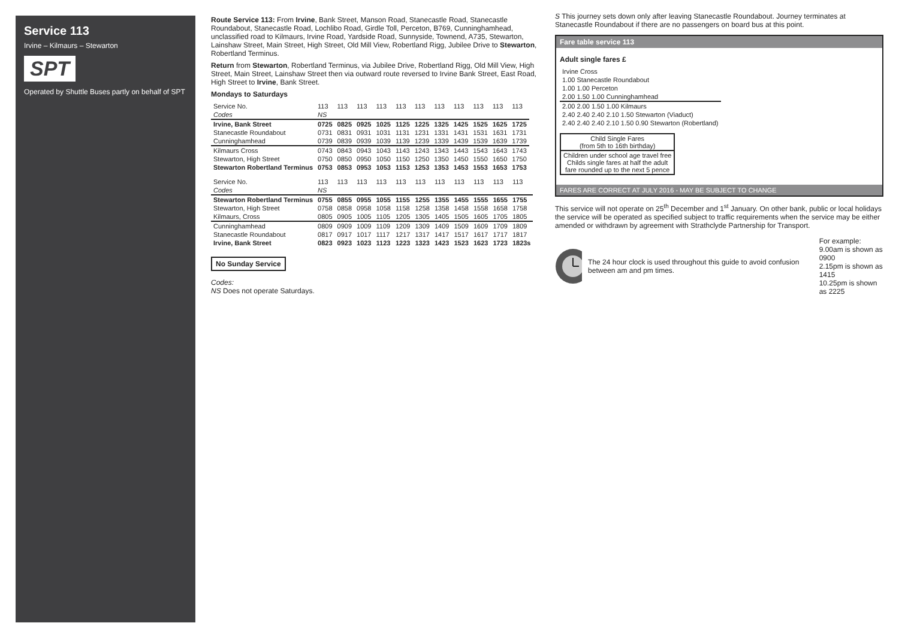Service 113
Irvine – Kilmaurs – Stewarton
SPT
Operated by Shuttle Buses partly on behalf of SPT
Route Service 113: From Irvine, Bank Street, Manson Road, Stanecastle Road, Stanecastle Roundabout, Stanecastle Road, Lochlibo Road, Girdle Toll, Perceton, B769, Cunninghamhead, unclassified road to Kilmaurs, Irvine Road, Yardside Road, Sunnyside, Townend, A735, Stewarton, Lainshaw Street, Main Street, High Street, Old Mill View, Robertland Rigg, Jubilee Drive to Stewarton, Robertland Terminus.
Return from Stewarton, Robertland Terminus, via Jubilee Drive, Robertland Rigg, Old Mill View, High Street, Main Street, Lainshaw Street then via outward route reversed to Irvine Bank Street, East Road, High Street to Irvine, Bank Street.
Mondays to Saturdays
| Service No. | 113 | 113 | 113 | 113 | 113 | 113 | 113 | 113 | 113 | 113 | 113 |
| Codes | NS | | | | | | | | | | |
| Irvine, Bank Street | 0725 | 0825 | 0925 | 1025 | 1125 | 1225 | 1325 | 1425 | 1525 | 1625 | 1725 |
| Stanecastle Roundabout | 0731 | 0831 | 0931 | 1031 | 1131 | 1231 | 1331 | 1431 | 1531 | 1631 | 1731 |
| Cunninghamhead | 0739 | 0839 | 0939 | 1039 | 1139 | 1239 | 1339 | 1439 | 1539 | 1639 | 1739 |
| Kilmaurs Cross | 0743 | 0843 | 0943 | 1043 | 1143 | 1243 | 1343 | 1443 | 1543 | 1643 | 1743 |
| Stewarton, High Street | 0750 | 0850 | 0950 | 1050 | 1150 | 1250 | 1350 | 1450 | 1550 | 1650 | 1750 |
| Stewarton Robertland Terminus | 0753 | 0853 | 0953 | 1053 | 1153 | 1253 | 1353 | 1453 | 1553 | 1653 | 1753 |
| Service No. | 113 | 113 | 113 | 113 | 113 | 113 | 113 | 113 | 113 | 113 | 113 |
| Codes | NS | | | | | | | | | | |
| Stewarton Robertland Terminus | 0755 | 0855 | 0955 | 1055 | 1155 | 1255 | 1355 | 1455 | 1555 | 1655 | 1755 |
| Stewarton, High Street | 0758 | 0858 | 0958 | 1058 | 1158 | 1258 | 1358 | 1458 | 1558 | 1658 | 1758 |
| Kilmaurs, Cross | 0805 | 0905 | 1005 | 1105 | 1205 | 1305 | 1405 | 1505 | 1605 | 1705 | 1805 |
| Cunninghamhead | 0809 | 0909 | 1009 | 1109 | 1209 | 1309 | 1409 | 1509 | 1609 | 1709 | 1809 |
| Stanecastle Roundabout | 0817 | 0917 | 1017 | 1117 | 1217 | 1317 | 1417 | 1517 | 1617 | 1717 | 1817 |
| Irvine, Bank Street | 0823 | 0923 | 1023 | 1123 | 1223 | 1323 | 1423 | 1523 | 1623 | 1723 | 1823s |
No Sunday Service
Codes:
NS Does not operate Saturdays.
S This journey sets down only after leaving Stanecastle Roundabout. Journey terminates at Stanecastle Roundabout if there are no passengers on board bus at this point.
Fare table service 113
Adult single fares £
| Irvine Cross |
| 1.00 Stanecastle Roundabout |
| 1.00 1.00 Perceton |
| 2.00 1.50 1.00 Cunninghamhead |
| 2.00 2.00 1.50 1.00 Kilmaurs |
| 2.40 2.40 2.40 2.10 1.50 Stewarton (Viaduct) |
| 2.40 2.40 2.40 2.10 1.50 0.90 Stewarton (Robertland) |
| Child Single Fares (from 5th to 16th birthday) |
| Children under school age travel free Childs single fares at half the adult fare rounded up to the next 5 pence |
FARES ARE CORRECT AT JULY 2016 - MAY BE SUBJECT TO CHANGE
This service will not operate on 25<sup>th</sup> December and 1<sup>st</sup> January. On other bank, public or local holidays the service will be operated as specified subject to traffic requirements when the service may be either amended or withdrawn by agreement with Strathclyde Partnership for Transport.
The 24 hour clock is used throughout this guide to avoid confusion between am and pm times.
For example:
9.00am is shown as 0900
2.15pm is shown as 1415
10.25pm is shown as 2225